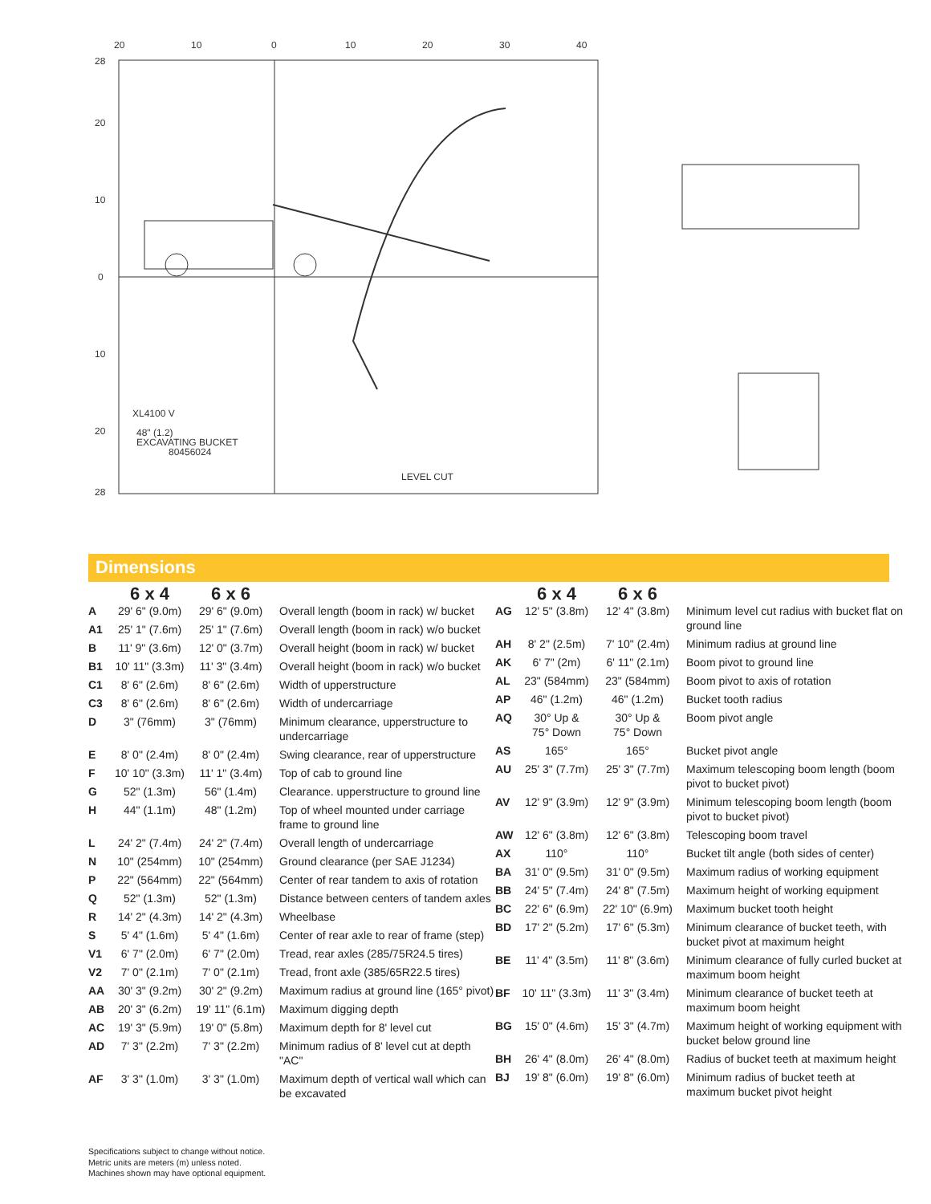20
10
0
10
20
30
40
28
20
10
0
10
20
28
XL4100 V
48" (1.2)
EXCAVATING BUCKET
80456024
LEVEL CUT
Dimensions
| | 6 x 4 | 6 x 6 | |
| --- | --- | --- | --- |
| A | 29' 6" (9.0m) | 29' 6" (9.0m) | Overall length (boom in rack) w/ bucket |
| A1 | 25' 1" (7.6m) | 25' 1" (7.6m) | Overall length (boom in rack) w/o bucket |
| B | 11' 9" (3.6m) | 12' 0" (3.7m) | Overall height (boom in rack) w/ bucket |
| B1 | 10' 11" (3.3m) | 11' 3" (3.4m) | Overall height (boom in rack) w/o bucket |
| C1 | 8' 6" (2.6m) | 8' 6" (2.6m) | Width of upperstructure |
| C3 | 8' 6" (2.6m) | 8' 6" (2.6m) | Width of undercarriage |
| D | 3" (76mm) | 3" (76mm) | Minimum clearance, upperstructure to undercarriage |
| E | 8' 0" (2.4m) | 8' 0" (2.4m) | Swing clearance, rear of upperstructure |
| F | 10' 10" (3.3m) | 11' 1" (3.4m) | Top of cab to ground line |
| G | 52" (1.3m) | 56" (1.4m) | Clearance. upperstructure to ground line |
| H | 44" (1.1m) | 48" (1.2m) | Top of wheel mounted under carriage frame to ground line |
| L | 24' 2" (7.4m) | 24' 2" (7.4m) | Overall length of undercarriage |
| N | 10" (254mm) | 10" (254mm) | Ground clearance (per SAE J1234) |
| P | 22" (564mm) | 22" (564mm) | Center of rear tandem to axis of rotation |
| Q | 52" (1.3m) | 52" (1.3m) | Distance between centers of tandem axles |
| R | 14' 2" (4.3m) | 14' 2" (4.3m) | Wheelbase |
| S | 5' 4" (1.6m) | 5' 4" (1.6m) | Center of rear axle to rear of frame (step) |
| V1 | 6' 7" (2.0m) | 6' 7" (2.0m) | Tread, rear axles (285/75R24.5 tires) |
| V2 | 7' 0" (2.1m) | 7' 0" (2.1m) | Tread, front axle (385/65R22.5 tires) |
| AA | 30' 3" (9.2m) | 30' 2" (9.2m) | Maximum radius at ground line (165° pivot) |
| AB | 20' 3" (6.2m) | 19' 11" (6.1m) | Maximum digging depth |
| AC | 19' 3" (5.9m) | 19' 0" (5.8m) | Maximum depth for 8' level cut |
| AD | 7' 3" (2.2m) | 7' 3" (2.2m) | Minimum radius of 8' level cut at depth "AC" |
| AF | 3' 3" (1.0m) | 3' 3" (1.0m) | Maximum depth of vertical wall which can be excavated |
| | 6 x 4 | 6 x 6 | |
| --- | --- | --- | --- |
| AG | 12' 5" (3.8m) | 12' 4" (3.8m) | Minimum level cut radius with bucket flat on ground line |
| AH | 8' 2" (2.5m) | 7' 10" (2.4m) | Minimum radius at ground line |
| AK | 6' 7" (2m) | 6' 11" (2.1m) | Boom pivot to ground line |
| AL | 23" (584mm) | 23" (584mm) | Boom pivot to axis of rotation |
| AP | 46" (1.2m) | 46" (1.2m) | Bucket tooth radius |
| AQ | 30° Up & 75° Down | 30° Up & 75° Down | Boom pivot angle |
| AS | 165° | 165° | Bucket pivot angle |
| AU | 25' 3" (7.7m) | 25' 3" (7.7m) | Maximum telescoping boom length (boom pivot to bucket pivot) |
| AV | 12' 9" (3.9m) | 12' 9" (3.9m) | Minimum telescoping boom length (boom pivot to bucket pivot) |
| AW | 12' 6" (3.8m) | 12' 6" (3.8m) | Telescoping boom travel |
| AX | 110° | 110° | Bucket tilt angle (both sides of center) |
| BA | 31' 0" (9.5m) | 31' 0" (9.5m) | Maximum radius of working equipment |
| BB | 24' 5" (7.4m) | 24' 8" (7.5m) | Maximum height of working equipment |
| BC | 22' 6" (6.9m) | 22' 10" (6.9m) | Maximum bucket tooth height |
| BD | 17' 2" (5.2m) | 17' 6" (5.3m) | Minimum clearance of bucket teeth, with bucket pivot at maximum height |
| BE | 11' 4" (3.5m) | 11' 8" (3.6m) | Minimum clearance of fully curled bucket at maximum boom height |
| BF | 10' 11" (3.3m) | 11' 3" (3.4m) | Minimum clearance of bucket teeth at maximum boom height |
| BG | 15' 0" (4.6m) | 15' 3" (4.7m) | Maximum height of working equipment with bucket below ground line |
| BH | 26' 4" (8.0m) | 26' 4" (8.0m) | Radius of bucket teeth at maximum height |
| BJ | 19' 8" (6.0m) | 19' 8" (6.0m) | Minimum radius of bucket teeth at maximum bucket pivot height |
Specifications subject to change without notice.
Metric units are meters (m) unless noted.
Machines shown may have optional equipment.